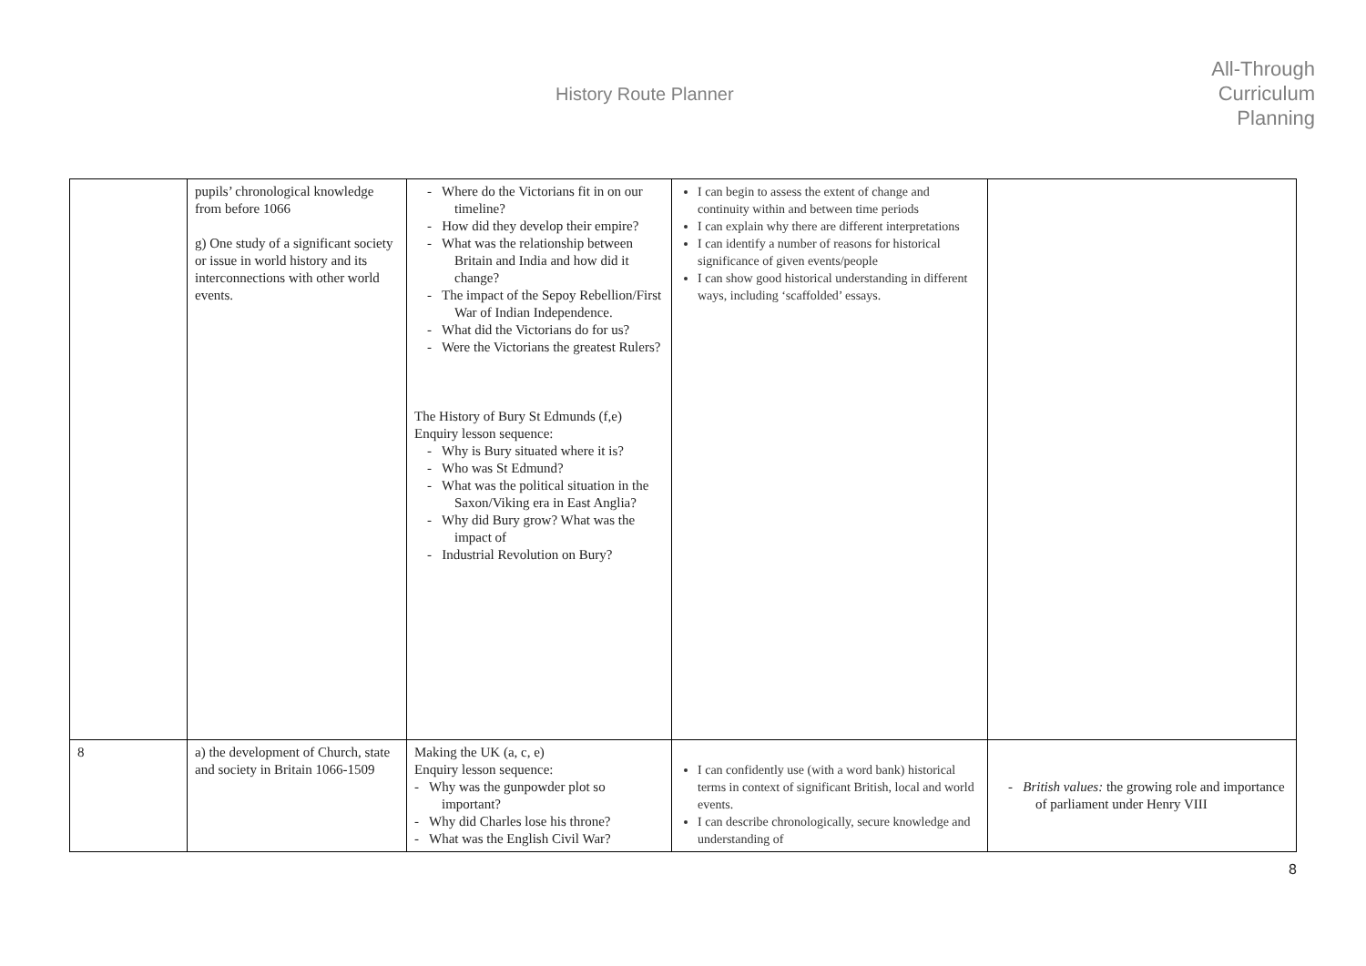History Route Planner
All-Through
Curriculum
Planning
| | pupils’ chronological knowledge from before 1066 g) One study of a significant society or issue in world history and its interconnections with other world events. | - Where do the Victorians fit in on our timeline? - How did they develop their empire? - What was the relationship between Britain and India and how did it change? - The impact of the Sepoy Rebellion/First War of Indian Independence. - What did the Victorians do for us? - Were the Victorians the greatest Rulers? The History of Bury St Edmunds (f,e) Enquiry lesson sequence: - Why is Bury situated where it is? - Who was St Edmund? - What was the political situation in the Saxon/Viking era in East Anglia? - Why did Bury grow? What was the impact of - Industrial Revolution on Bury? | I can begin to assess the extent of change and continuity within and between time periods I can explain why there are different interpretations I can identify a number of reasons for historical significance of given events/people I can show good historical understanding in different ways, including ‘scaffolded’ essays. | |
| 8 | a) the development of Church, state and society in Britain 1066-1509 | Making the UK (a, c, e) Enquiry lesson sequence: - Why was the gunpowder plot so important? - Why did Charles lose his throne? - What was the English Civil War? | I can confidently use (with a word bank) historical terms in context of significant British, local and world events. I can describe chronologically, secure knowledge and understanding of | - British values: the growing role and importance of parliament under Henry VIII |
8